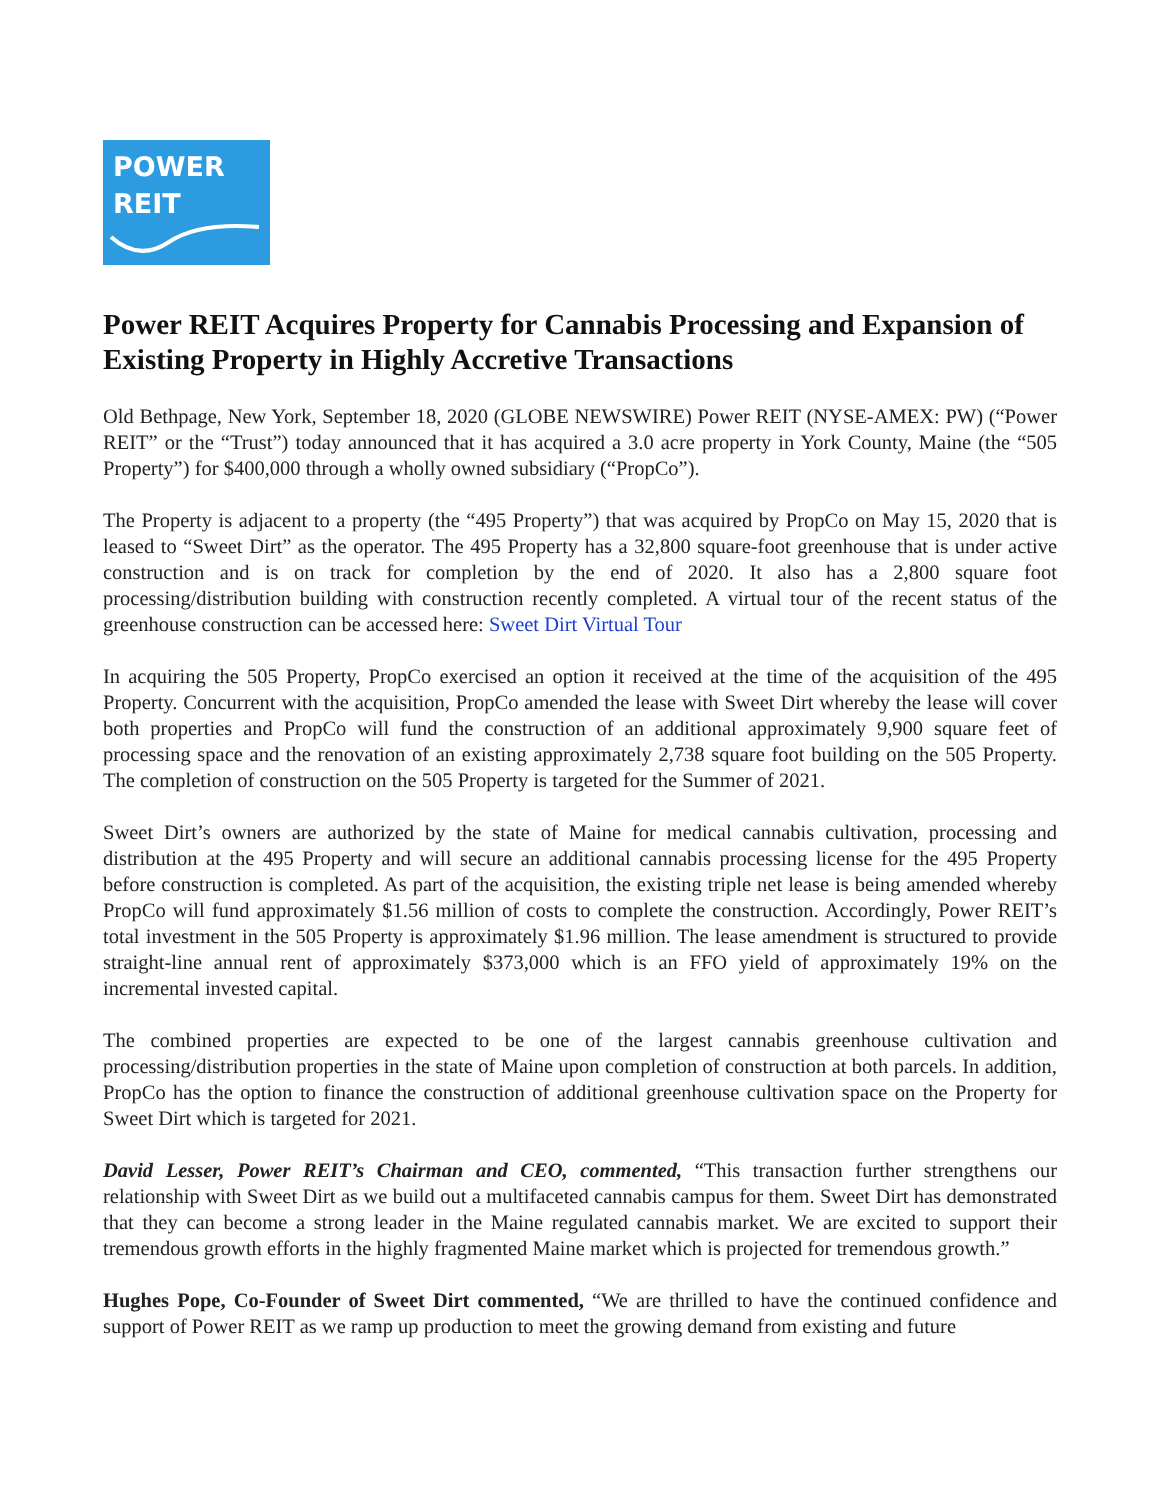POWER
REIT
Power REIT Acquires Property for Cannabis Processing and Expansion of Existing Property in Highly Accretive Transactions
Old Bethpage, New York, September 18, 2020 (GLOBE NEWSWIRE) Power REIT (NYSE-AMEX: PW) (“Power REIT” or the “Trust”) today announced that it has acquired a 3.0 acre property in York County, Maine (the “505 Property”) for $400,000 through a wholly owned subsidiary (“PropCo”).
The Property is adjacent to a property (the “495 Property”) that was acquired by PropCo on May 15, 2020 that is leased to “Sweet Dirt” as the operator. The 495 Property has a 32,800 square-foot greenhouse that is under active construction and is on track for completion by the end of 2020. It also has a 2,800 square foot processing/distribution building with construction recently completed. A virtual tour of the recent status of the greenhouse construction can be accessed here: Sweet Dirt Virtual Tour
In acquiring the 505 Property, PropCo exercised an option it received at the time of the acquisition of the 495 Property. Concurrent with the acquisition, PropCo amended the lease with Sweet Dirt whereby the lease will cover both properties and PropCo will fund the construction of an additional approximately 9,900 square feet of processing space and the renovation of an existing approximately 2,738 square foot building on the 505 Property. The completion of construction on the 505 Property is targeted for the Summer of 2021.
Sweet Dirt’s owners are authorized by the state of Maine for medical cannabis cultivation, processing and distribution at the 495 Property and will secure an additional cannabis processing license for the 495 Property before construction is completed. As part of the acquisition, the existing triple net lease is being amended whereby PropCo will fund approximately $1.56 million of costs to complete the construction. Accordingly, Power REIT’s total investment in the 505 Property is approximately $1.96 million. The lease amendment is structured to provide straight-line annual rent of approximately $373,000 which is an FFO yield of approximately 19% on the incremental invested capital.
The combined properties are expected to be one of the largest cannabis greenhouse cultivation and processing/distribution properties in the state of Maine upon completion of construction at both parcels. In addition, PropCo has the option to finance the construction of additional greenhouse cultivation space on the Property for Sweet Dirt which is targeted for 2021.
David Lesser, Power REIT’s Chairman and CEO, commented, “This transaction further strengthens our relationship with Sweet Dirt as we build out a multifaceted cannabis campus for them. Sweet Dirt has demonstrated that they can become a strong leader in the Maine regulated cannabis market. We are excited to support their tremendous growth efforts in the highly fragmented Maine market which is projected for tremendous growth.”
Hughes Pope, Co-Founder of Sweet Dirt commented, “We are thrilled to have the continued confidence and support of Power REIT as we ramp up production to meet the growing demand from existing and future